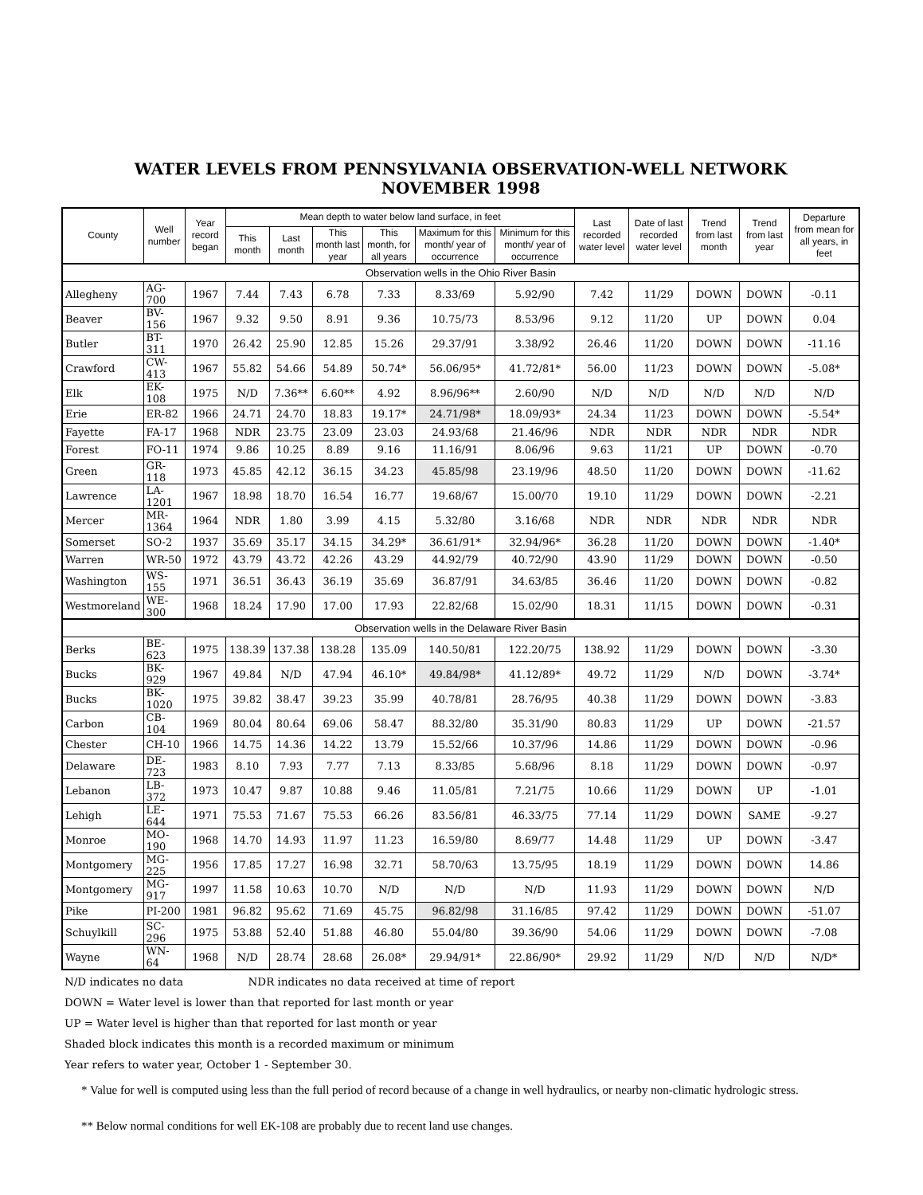WATER LEVELS FROM PENNSYLVANIA OBSERVATION-WELL NETWORK
NOVEMBER 1998
| County | Well number | Year record began | Mean depth to water below land surface, in feet | | | | | | Last recorded water level | Date of last recorded water level | Trend from last month | Trend from last year | Departure from mean for all years, in feet |
| --- | --- | --- | --- | --- | --- | --- | --- | --- | --- | --- | --- | --- | --- |
| | | | This month | Last month | This month last year | This month, for all years | Maximum for this month/ year of occurrence | Minimum for this month/ year of occurrence | | | | | |
| Observation wells in the Ohio River Basin | | | | | | | | | | | | | |
| Allegheny | AG-700 | 1967 | 7.44 | 7.43 | 6.78 | 7.33 | 8.33/69 | 5.92/90 | 7.42 | 11/29 | DOWN | DOWN | -0.11 |
| Beaver | BV-156 | 1967 | 9.32 | 9.50 | 8.91 | 9.36 | 10.75/73 | 8.53/96 | 9.12 | 11/20 | UP | DOWN | 0.04 |
| Butler | BT-311 | 1970 | 26.42 | 25.90 | 12.85 | 15.26 | 29.37/91 | 3.38/92 | 26.46 | 11/20 | DOWN | DOWN | -11.16 |
| Crawford | CW-413 | 1967 | 55.82 | 54.66 | 54.89 | 50.74* | 56.06/95* | 41.72/81* | 56.00 | 11/23 | DOWN | DOWN | -5.08* |
| Elk | EK-108 | 1975 | N/D | 7.36** | 6.60** | 4.92 | 8.96/96** | 2.60/90 | N/D | N/D | N/D | N/D | N/D |
| Erie | ER-82 | 1966 | 24.71 | 24.70 | 18.83 | 19.17* | 24.71/98* | 18.09/93* | 24.34 | 11/23 | DOWN | DOWN | -5.54* |
| Fayette | FA-17 | 1968 | NDR | 23.75 | 23.09 | 23.03 | 24.93/68 | 21.46/96 | NDR | NDR | NDR | NDR | NDR |
| Forest | FO-11 | 1974 | 9.86 | 10.25 | 8.89 | 9.16 | 11.16/91 | 8.06/96 | 9.63 | 11/21 | UP | DOWN | -0.70 |
| Green | GR-118 | 1973 | 45.85 | 42.12 | 36.15 | 34.23 | 45.85/98 | 23.19/96 | 48.50 | 11/20 | DOWN | DOWN | -11.62 |
| Lawrence | LA-1201 | 1967 | 18.98 | 18.70 | 16.54 | 16.77 | 19.68/67 | 15.00/70 | 19.10 | 11/29 | DOWN | DOWN | -2.21 |
| Mercer | MR-1364 | 1964 | NDR | 1.80 | 3.99 | 4.15 | 5.32/80 | 3.16/68 | NDR | NDR | NDR | NDR | NDR |
| Somerset | SO-2 | 1937 | 35.69 | 35.17 | 34.15 | 34.29* | 36.61/91* | 32.94/96* | 36.28 | 11/20 | DOWN | DOWN | -1.40* |
| Warren | WR-50 | 1972 | 43.79 | 43.72 | 42.26 | 43.29 | 44.92/79 | 40.72/90 | 43.90 | 11/29 | DOWN | DOWN | -0.50 |
| Washington | WS-155 | 1971 | 36.51 | 36.43 | 36.19 | 35.69 | 36.87/91 | 34.63/85 | 36.46 | 11/20 | DOWN | DOWN | -0.82 |
| Westmoreland | WE-300 | 1968 | 18.24 | 17.90 | 17.00 | 17.93 | 22.82/68 | 15.02/90 | 18.31 | 11/15 | DOWN | DOWN | -0.31 |
| Observation wells in the Delaware River Basin | | | | | | | | | | | | | |
| Berks | BE-623 | 1975 | 138.39 | 137.38 | 138.28 | 135.09 | 140.50/81 | 122.20/75 | 138.92 | 11/29 | DOWN | DOWN | -3.30 |
| Bucks | BK-929 | 1967 | 49.84 | N/D | 47.94 | 46.10* | 49.84/98* | 41.12/89* | 49.72 | 11/29 | N/D | DOWN | -3.74* |
| Bucks | BK-1020 | 1975 | 39.82 | 38.47 | 39.23 | 35.99 | 40.78/81 | 28.76/95 | 40.38 | 11/29 | DOWN | DOWN | -3.83 |
| Carbon | CB-104 | 1969 | 80.04 | 80.64 | 69.06 | 58.47 | 88.32/80 | 35.31/90 | 80.83 | 11/29 | UP | DOWN | -21.57 |
| Chester | CH-10 | 1966 | 14.75 | 14.36 | 14.22 | 13.79 | 15.52/66 | 10.37/96 | 14.86 | 11/29 | DOWN | DOWN | -0.96 |
| Delaware | DE-723 | 1983 | 8.10 | 7.93 | 7.77 | 7.13 | 8.33/85 | 5.68/96 | 8.18 | 11/29 | DOWN | DOWN | -0.97 |
| Lebanon | LB-372 | 1973 | 10.47 | 9.87 | 10.88 | 9.46 | 11.05/81 | 7.21/75 | 10.66 | 11/29 | DOWN | UP | -1.01 |
| Lehigh | LE-644 | 1971 | 75.53 | 71.67 | 75.53 | 66.26 | 83.56/81 | 46.33/75 | 77.14 | 11/29 | DOWN | SAME | -9.27 |
| Monroe | MO-190 | 1968 | 14.70 | 14.93 | 11.97 | 11.23 | 16.59/80 | 8.69/77 | 14.48 | 11/29 | UP | DOWN | -3.47 |
| Montgomery | MG-225 | 1956 | 17.85 | 17.27 | 16.98 | 32.71 | 58.70/63 | 13.75/95 | 18.19 | 11/29 | DOWN | DOWN | 14.86 |
| Montgomery | MG-917 | 1997 | 11.58 | 10.63 | 10.70 | N/D | N/D | N/D | 11.93 | 11/29 | DOWN | DOWN | N/D |
| Pike | PI-200 | 1981 | 96.82 | 95.62 | 71.69 | 45.75 | 96.82/98 | 31.16/85 | 97.42 | 11/29 | DOWN | DOWN | -51.07 |
| Schuylkill | SC-296 | 1975 | 53.88 | 52.40 | 51.88 | 46.80 | 55.04/80 | 39.36/90 | 54.06 | 11/29 | DOWN | DOWN | -7.08 |
| Wayne | WN-64 | 1968 | N/D | 28.74 | 28.68 | 26.08* | 29.94/91* | 22.86/90* | 29.92 | 11/29 | N/D | N/D | N/D* |
N/D indicates no data NDR indicates no data received at time of report
DOWN = Water level is lower than that reported for last month or year
UP = Water level is higher than that reported for last month or year
Shaded block indicates this month is a recorded maximum or minimum
Year refers to water year, October 1 - September 30.
* Value for well is computed using less than the full period of record because of a change in well hydraulics, or nearby non-climatic hydrologic stress.
** Below normal conditions for well EK-108 are probably due to recent land use changes.